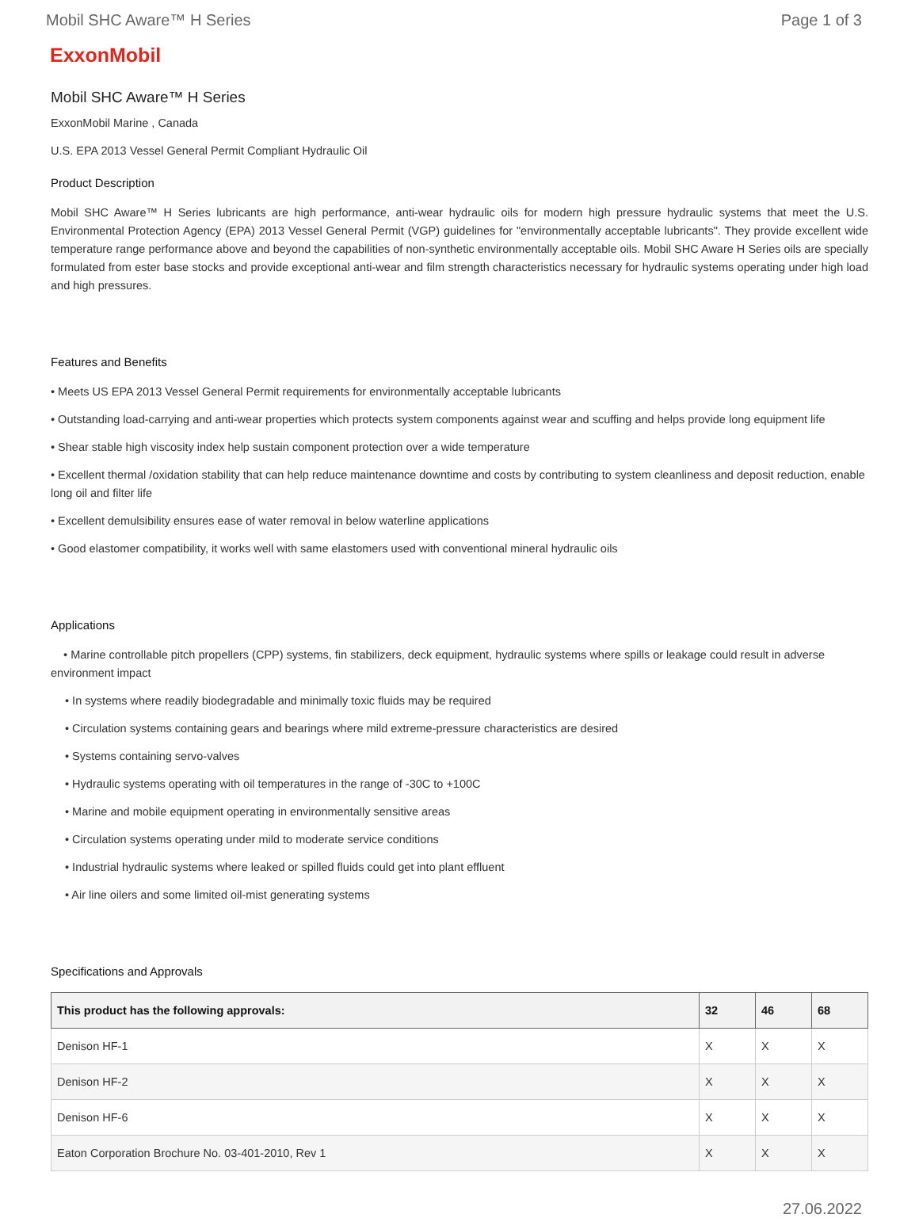Mobil SHC Aware™ H Series Page 1 of 3
ExxonMobil
Mobil SHC Aware™ H Series
ExxonMobil Marine , Canada
U.S. EPA 2013 Vessel General Permit Compliant Hydraulic Oil
Product Description
Mobil SHC Aware™ H Series lubricants are high performance, anti-wear hydraulic oils for modern high pressure hydraulic systems that meet the U.S. Environmental Protection Agency (EPA) 2013 Vessel General Permit (VGP) guidelines for "environmentally acceptable lubricants". They provide excellent wide temperature range performance above and beyond the capabilities of non-synthetic environmentally acceptable oils. Mobil SHC Aware H Series oils are specially formulated from ester base stocks and provide exceptional anti-wear and film strength characteristics necessary for hydraulic systems operating under high load and high pressures.
Features and Benefits
• Meets US EPA 2013 Vessel General Permit requirements for environmentally acceptable lubricants
• Outstanding load-carrying and anti-wear properties which protects system components against wear and scuffing and helps provide long equipment life
• Shear stable high viscosity index help sustain component protection over a wide temperature
• Excellent thermal /oxidation stability that can help reduce maintenance downtime and costs by contributing to system cleanliness and deposit reduction, enable long oil and filter life
• Excellent demulsibility ensures ease of water removal in below waterline applications
• Good elastomer compatibility, it works well with same elastomers used with conventional mineral hydraulic oils
Applications
• Marine controllable pitch propellers (CPP) systems, fin stabilizers, deck equipment, hydraulic systems where spills or leakage could result in adverse environment impact
• In systems where readily biodegradable and minimally toxic fluids may be required
• Circulation systems containing gears and bearings where mild extreme-pressure characteristics are desired
• Systems containing servo-valves
• Hydraulic systems operating with oil temperatures in the range of -30C to +100C
• Marine and mobile equipment operating in environmentally sensitive areas
• Circulation systems operating under mild to moderate service conditions
• Industrial hydraulic systems where leaked or spilled fluids could get into plant effluent
• Air line oilers and some limited oil-mist generating systems
Specifications and Approvals
| This product has the following approvals: | 32 | 46 | 68 |
| --- | --- | --- | --- |
| Denison HF-1 | X | X | X |
| Denison HF-2 | X | X | X |
| Denison HF-6 | X | X | X |
| Eaton Corporation Brochure No. 03-401-2010, Rev 1 | X | X | X |
27.06.2022